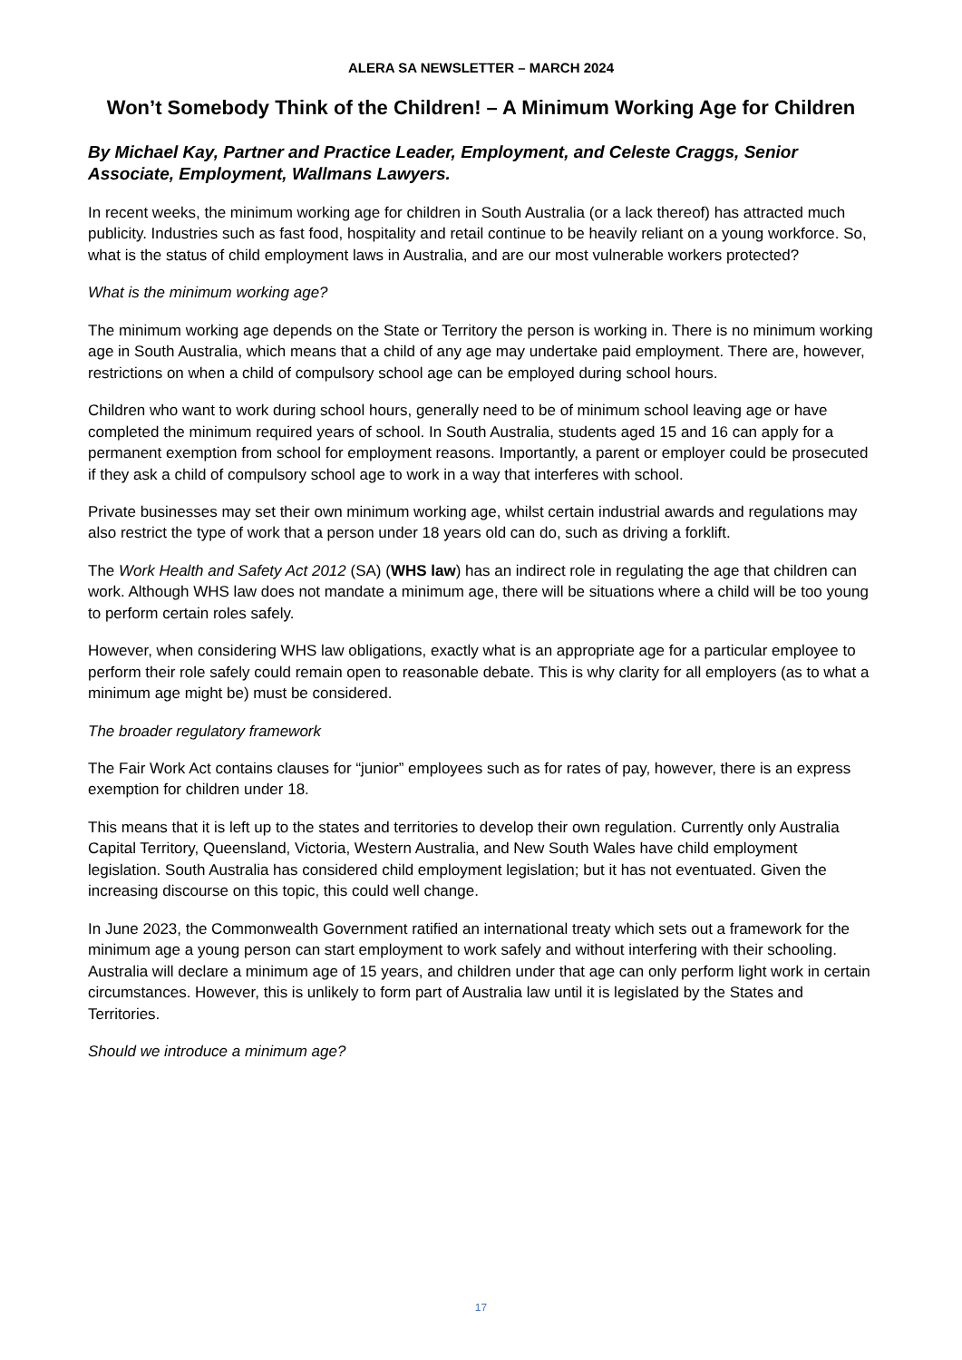ALERA SA NEWSLETTER – MARCH 2024
Won’t Somebody Think of the Children! – A Minimum Working Age for Children
By Michael Kay, Partner and Practice Leader, Employment, and Celeste Craggs, Senior Associate, Employment, Wallmans Lawyers.
In recent weeks, the minimum working age for children in South Australia (or a lack thereof) has attracted much publicity. Industries such as fast food, hospitality and retail continue to be heavily reliant on a young workforce. So, what is the status of child employment laws in Australia, and are our most vulnerable workers protected?
What is the minimum working age?
The minimum working age depends on the State or Territory the person is working in. There is no minimum working age in South Australia, which means that a child of any age may undertake paid employment. There are, however, restrictions on when a child of compulsory school age can be employed during school hours.
Children who want to work during school hours, generally need to be of minimum school leaving age or have completed the minimum required years of school. In South Australia, students aged 15 and 16 can apply for a permanent exemption from school for employment reasons. Importantly, a parent or employer could be prosecuted if they ask a child of compulsory school age to work in a way that interferes with school.
Private businesses may set their own minimum working age, whilst certain industrial awards and regulations may also restrict the type of work that a person under 18 years old can do, such as driving a forklift.
The Work Health and Safety Act 2012 (SA) (WHS law) has an indirect role in regulating the age that children can work. Although WHS law does not mandate a minimum age, there will be situations where a child will be too young to perform certain roles safely.
However, when considering WHS law obligations, exactly what is an appropriate age for a particular employee to perform their role safely could remain open to reasonable debate. This is why clarity for all employers (as to what a minimum age might be) must be considered.
The broader regulatory framework
The Fair Work Act contains clauses for “junior” employees such as for rates of pay, however, there is an express exemption for children under 18.
This means that it is left up to the states and territories to develop their own regulation. Currently only Australia Capital Territory, Queensland, Victoria, Western Australia, and New South Wales have child employment legislation. South Australia has considered child employment legislation; but it has not eventuated. Given the increasing discourse on this topic, this could well change.
In June 2023, the Commonwealth Government ratified an international treaty which sets out a framework for the minimum age a young person can start employment to work safely and without interfering with their schooling. Australia will declare a minimum age of 15 years, and children under that age can only perform light work in certain circumstances. However, this is unlikely to form part of Australia law until it is legislated by the States and Territories.
Should we introduce a minimum age?
17